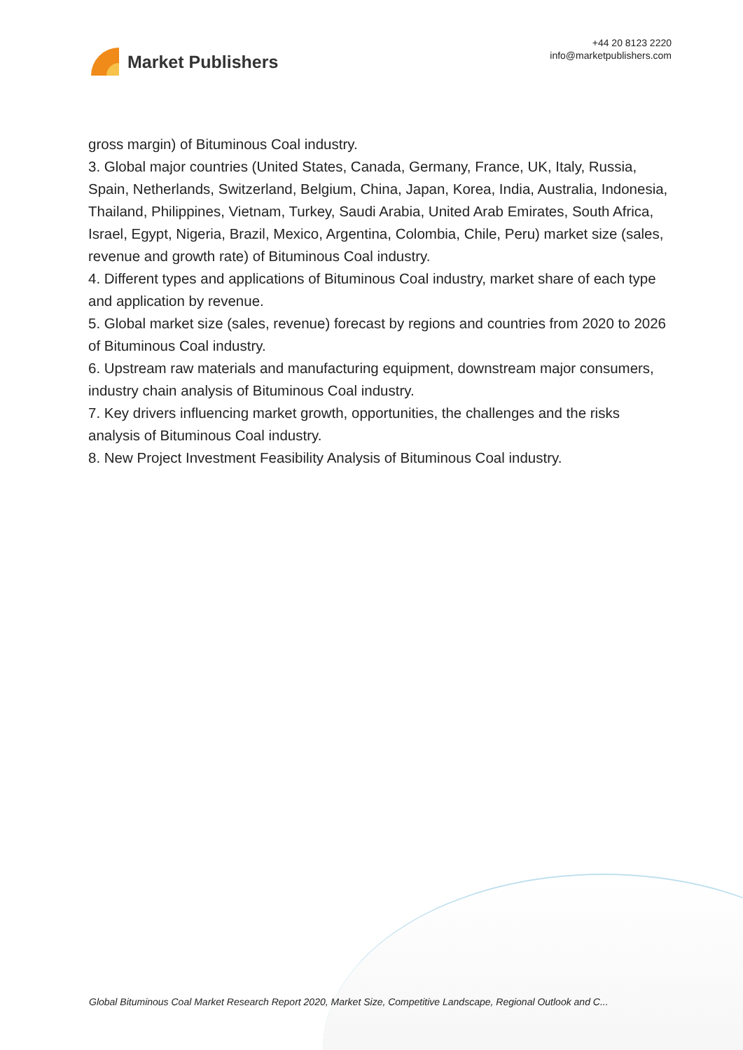Market Publishers
+44 20 8123 2220
info@marketpublishers.com
gross margin) of Bituminous Coal industry.
3. Global major countries (United States, Canada, Germany, France, UK, Italy, Russia, Spain, Netherlands, Switzerland, Belgium, China, Japan, Korea, India, Australia, Indonesia, Thailand, Philippines, Vietnam, Turkey, Saudi Arabia, United Arab Emirates, South Africa, Israel, Egypt, Nigeria, Brazil, Mexico, Argentina, Colombia, Chile, Peru) market size (sales, revenue and growth rate) of Bituminous Coal industry.
4. Different types and applications of Bituminous Coal industry, market share of each type and application by revenue.
5. Global market size (sales, revenue) forecast by regions and countries from 2020 to 2026 of Bituminous Coal industry.
6. Upstream raw materials and manufacturing equipment, downstream major consumers, industry chain analysis of Bituminous Coal industry.
7. Key drivers influencing market growth, opportunities, the challenges and the risks analysis of Bituminous Coal industry.
8. New Project Investment Feasibility Analysis of Bituminous Coal industry.
Global Bituminous Coal Market Research Report 2020, Market Size, Competitive Landscape, Regional Outlook and C...